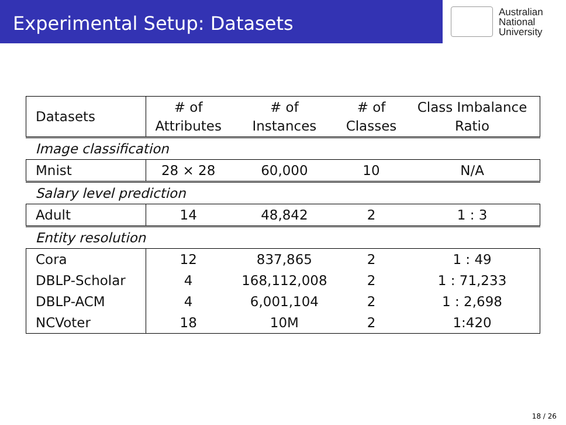Experimental Setup: Datasets
Australian
National
University
| Datasets | # of Attributes | # of Instances | # of Classes | Class Imbalance Ratio |
| Image classification | | | | |
| Mnist | 28 × 28 | 60,000 | 10 | N/A |
| Salary level prediction | | | | |
| Adult | 14 | 48,842 | 2 | 1 : 3 |
| Entity resolution | | | | |
| Cora | 12 | 837,865 | 2 | 1 : 49 |
| DBLP-Scholar | 4 | 168,112,008 | 2 | 1 : 71,233 |
| DBLP-ACM | 4 | 6,001,104 | 2 | 1 : 2,698 |
| NCVoter | 18 | 10M | 2 | 1:420 |
18 / 26